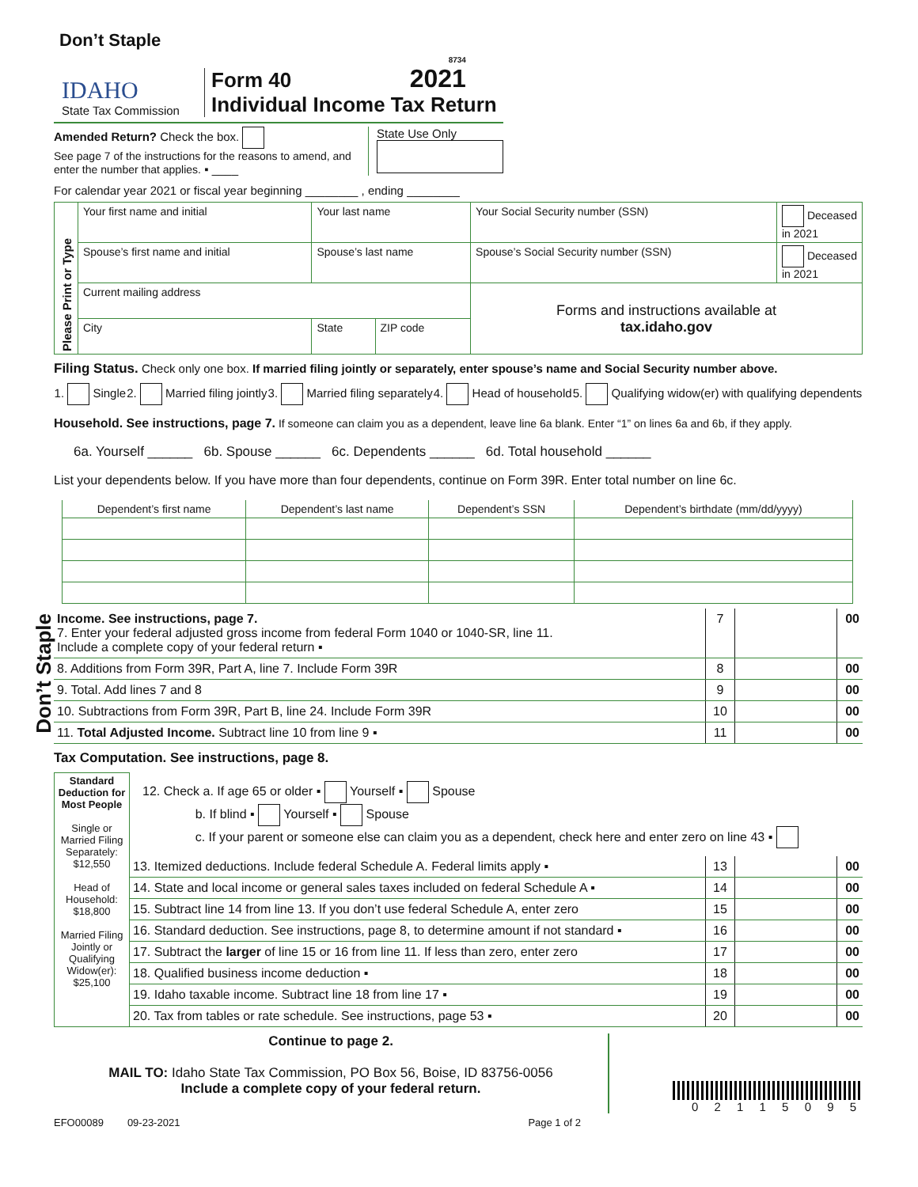Don’t Staple
Don’t Staple
IDAHO
State Tax Commission
Form 40
Individual Income Tax Return
8734
2021
Amended Return? Check the box.
See page 7 of the instructions for the reasons to amend, and enter the number that applies. ▪ ____
State Use Only
For calendar year 2021 or fiscal year beginning ________ , ending ________
| Please Print or Type | Your first name and initial | Your last name | | Your Social Security number (SSN) | Deceased in 2021 |
| | Spouse’s first name and initial | Spouse’s last name | | Spouse’s Social Security number (SSN) | Deceased in 2021 |
| | Current mailing address | | | Forms and instructions available at tax.idaho.gov | |
| | City | State | ZIP code | | |
Filing Status. Check only one box. If married filing jointly or separately, enter spouse’s name and Social Security number above.
1. Single 2. Married filing jointly 3. Married filing separately 4. Head of household 5. Qualifying widow(er) with qualifying dependents
Household. See instructions, page 7. If someone can claim you as a dependent, leave line 6a blank. Enter “1” on lines 6a and 6b, if they apply.
6a. Yourself ______ 6b. Spouse ______ 6c. Dependents ______ 6d. Total household ______
List your dependents below. If you have more than four dependents, continue on Form 39R. Enter total number on line 6c.
| Dependent’s first name | Dependent’s last name | Dependent’s SSN | Dependent’s birthdate (mm/dd/yyyy) |
| Income. See instructions, page 7. 7. Enter your federal adjusted gross income from federal Form 1040 or 1040-SR, line 11. Include a complete copy of your federal return ▪ | 7 | | 00 |
| 8. Additions from Form 39R, Part A, line 7. Include Form 39R | 8 | | 00 |
| 9. Total. Add lines 7 and 8 | 9 | | 00 |
| 10. Subtractions from Form 39R, Part B, line 24. Include Form 39R | 10 | | 00 |
| 11. Total Adjusted Income. Subtract line 10 from line 9 ▪ | 11 | | 00 |
Tax Computation. See instructions, page 8.
Standard Deduction for Most People
Single or Married Filing Separately: $12,550
Head of Household: $18,800
Married Filing Jointly or Qualifying Widow(er): $25,100
12. Check a. If age 65 or older ▪ Yourself ▪ Spouse
b. If blind ▪ Yourself ▪ Spouse
c. If your parent or someone else can claim you as a dependent, check here and enter zero on line 43 ▪
| 13. Itemized deductions. Include federal Schedule A. Federal limits apply ▪ | 13 | | 00 |
| 14. State and local income or general sales taxes included on federal Schedule A ▪ | 14 | | 00 |
| 15. Subtract line 14 from line 13. If you don’t use federal Schedule A, enter zero | 15 | | 00 |
| 16. Standard deduction. See instructions, page 8, to determine amount if not standard ▪ | 16 | | 00 |
| 17. Subtract the larger of line 15 or 16 from line 11. If less than zero, enter zero | 17 | | 00 |
| 18. Qualified business income deduction ▪ | 18 | | 00 |
| 19. Idaho taxable income. Subtract line 18 from line 17 ▪ | 19 | | 00 |
| 20. Tax from tables or rate schedule. See instructions, page 53 ▪ | 20 | | 00 |
Continue to page 2.
MAIL TO: Idaho State Tax Commission, PO Box 56, Boise, ID 83756-0056
Include a complete copy of your federal return.
0 2 1 1 5 0 9 5
EFO00089 09-23-2021 Page 1 of 2